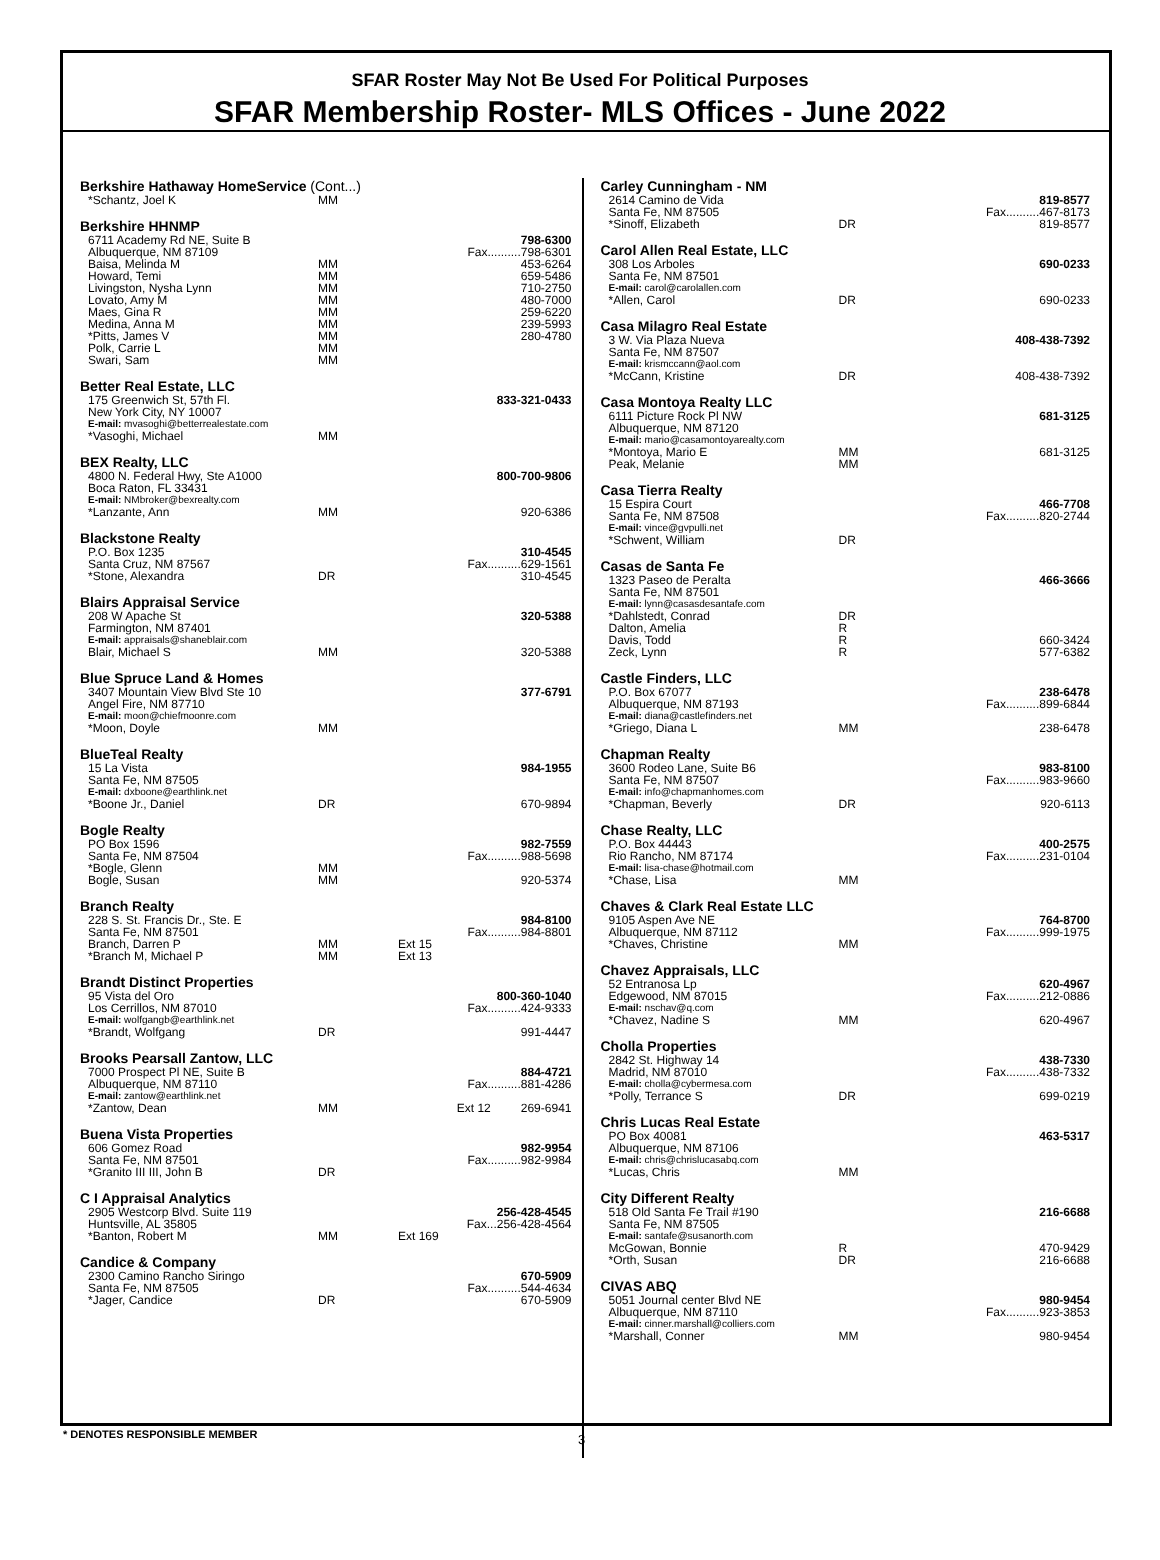SFAR Roster May Not Be Used For Political Purposes
SFAR Membership Roster- MLS Offices - June 2022
Berkshire Hathaway HomeService (Cont...)
*Schantz, Joel K MM
Berkshire HHNMP
6711 Academy Rd NE, Suite B 798-6300
Albuquerque, NM 87109 Fax..........798-6301
Baisa, Melinda M MM 453-6264
Howard, Temi MM 659-5486
Livingston, Nysha Lynn MM 710-2750
Lovato, Amy M MM 480-7000
Maes, Gina R MM 259-6220
Medina, Anna M MM 239-5993
*Pitts, James V MM 280-4780
Polk, Carrie L MM
Swari, Sam MM
Better Real Estate, LLC
175 Greenwich St, 57th Fl. 833-321-0433
New York City, NY 10007
E-mail: mvasoghi@betterrealestate.com
*Vasoghi, Michael MM
BEX Realty, LLC
4800 N. Federal Hwy, Ste A1000 800-700-9806
Boca Raton, FL 33431
E-mail: NMbroker@bexrealty.com
*Lanzante, Ann MM 920-6386
Blackstone Realty
P.O. Box 1235 310-4545
Santa Cruz, NM 87567 Fax..........629-1561
*Stone, Alexandra DR 310-4545
Blairs Appraisal Service
208 W Apache St 320-5388
Farmington, NM 87401
E-mail: appraisals@shaneblair.com
Blair, Michael S MM 320-5388
Blue Spruce Land & Homes
3407 Mountain View Blvd Ste 10 377-6791
Angel Fire, NM 87710
E-mail: moon@chiefmoonre.com
*Moon, Doyle MM
BlueTeal Realty
15 La Vista 984-1955
Santa Fe, NM 87505
E-mail: dxboone@earthlink.net
*Boone Jr., Daniel DR 670-9894
Bogle Realty
PO Box 1596 982-7559
Santa Fe, NM 87504 Fax..........988-5698
*Bogle, Glenn MM
Bogle, Susan MM 920-5374
Branch Realty
228 S. St. Francis Dr., Ste. E 984-8100
Santa Fe, NM 87501 Fax..........984-8801
Branch, Darren P MM Ext 15
*Branch M, Michael P MM Ext 13
Brandt Distinct Properties
95 Vista del Oro 800-360-1040
Los Cerrillos, NM 87010 Fax..........424-9333
E-mail: wolfgangb@earthlink.net
*Brandt, Wolfgang DR 991-4447
Brooks Pearsall Zantow, LLC
7000 Prospect Pl NE, Suite B 884-4721
Albuquerque, NM 87110 Fax..........881-4286
E-mail: zantow@earthlink.net
*Zantow, Dean MM Ext 12 269-6941
Buena Vista Properties
606 Gomez Road 982-9954
Santa Fe, NM 87501 Fax..........982-9984
*Granito III III, John B DR
C I Appraisal Analytics
2905 Westcorp Blvd. Suite 119 256-428-4545
Huntsville, AL 35805 Fax...256-428-4564
*Banton, Robert M MM Ext 169
Candice & Company
2300 Camino Rancho Siringo 670-5909
Santa Fe, NM 87505 Fax..........544-4634
*Jager, Candice DR 670-5909
Carley Cunningham - NM
2614 Camino de Vida 819-8577
Santa Fe, NM 87505 Fax..........467-8173
*Sinoff, Elizabeth DR 819-8577
Carol Allen Real Estate, LLC
308 Los Arboles 690-0233
Santa Fe, NM 87501
E-mail: carol@carolallen.com
*Allen, Carol DR 690-0233
Casa Milagro Real Estate
3 W. Via Plaza Nueva 408-438-7392
Santa Fe, NM 87507
E-mail: krismccann@aol.com
*McCann, Kristine DR 408-438-7392
Casa Montoya Realty LLC
6111 Picture Rock Pl NW 681-3125
Albuquerque, NM 87120
E-mail: mario@casamontoyarealty.com
*Montoya, Mario E MM 681-3125
Peak, Melanie MM
Casa Tierra Realty
15 Espira Court 466-7708
Santa Fe, NM 87508 Fax..........820-2744
E-mail: vince@gvpulli.net
*Schwent, William DR
Casas de Santa Fe
1323 Paseo de Peralta 466-3666
Santa Fe, NM 87501
E-mail: lynn@casasdesantafe.com
*Dahlstedt, Conrad DR
Dalton, Amelia R
Davis, Todd R 660-3424
Zeck, Lynn R 577-6382
Castle Finders, LLC
P.O. Box 67077 238-6478
Albuquerque, NM 87193 Fax..........899-6844
E-mail: diana@castlefinders.net
*Griego, Diana L MM 238-6478
Chapman Realty
3600 Rodeo Lane, Suite B6 983-8100
Santa Fe, NM 87507 Fax..........983-9660
E-mail: info@chapmanhomes.com
*Chapman, Beverly DR 920-6113
Chase Realty, LLC
P.O. Box 44443 400-2575
Rio Rancho, NM 87174 Fax..........231-0104
E-mail: lisa-chase@hotmail.com
*Chase, Lisa MM
Chaves & Clark Real Estate LLC
9105 Aspen Ave NE 764-8700
Albuquerque, NM 87112 Fax..........999-1975
*Chaves, Christine MM
Chavez Appraisals, LLC
52 Entranosa Lp 620-4967
Edgewood, NM 87015 Fax..........212-0886
E-mail: nschav@q.com
*Chavez, Nadine S MM 620-4967
Cholla Properties
2842 St. Highway 14 438-7330
Madrid, NM 87010 Fax..........438-7332
E-mail: cholla@cybermesa.com
*Polly, Terrance S DR 699-0219
Chris Lucas Real Estate
PO Box 40081 463-5317
Albuquerque, NM 87106
E-mail: chris@chrislucasabq.com
*Lucas, Chris MM
City Different Realty
518 Old Santa Fe Trail #190 216-6688
Santa Fe, NM 87505
E-mail: santafe@susanorth.com
McGowan, Bonnie R 470-9429
*Orth, Susan DR 216-6688
CIVAS ABQ
5051 Journal center Blvd NE 980-9454
Albuquerque, NM 87110 Fax..........923-3853
E-mail: cinner.marshall@colliers.com
*Marshall, Conner MM 980-9454
* DENOTES RESPONSIBLE MEMBER 3